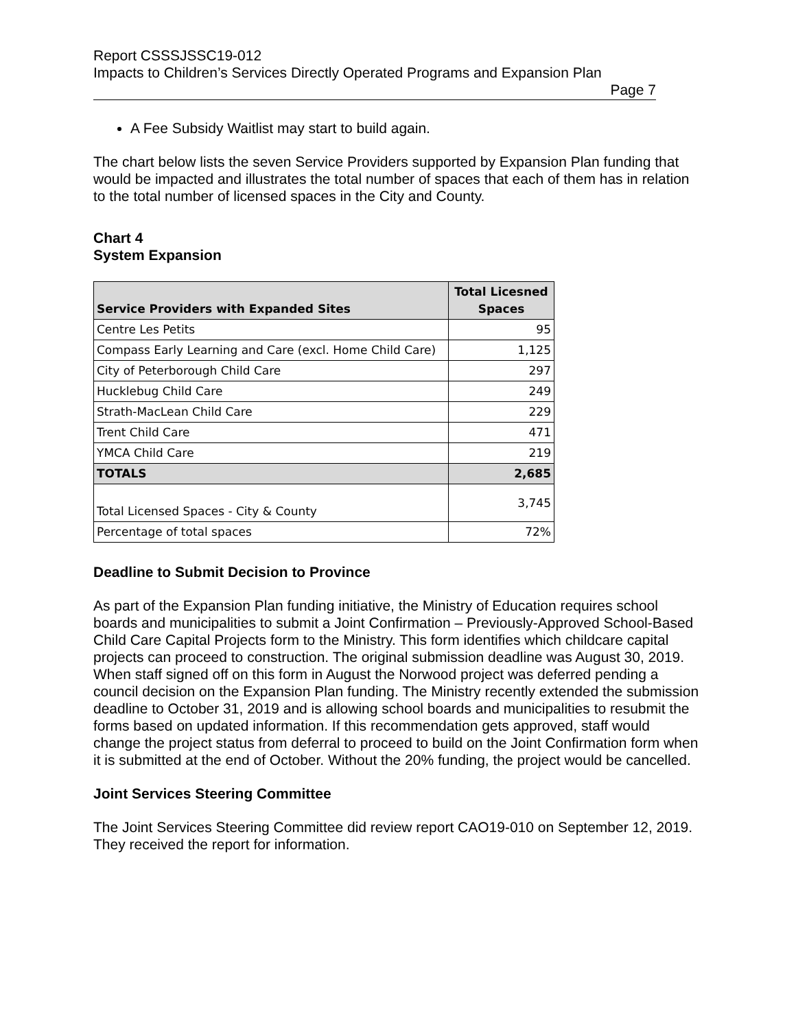Report CSSSJSSC19-012
Impacts to Children’s Services Directly Operated Programs and Expansion Plan
Page 7
A Fee Subsidy Waitlist may start to build again.
The chart below lists the seven Service Providers supported by Expansion Plan funding that would be impacted and illustrates the total number of spaces that each of them has in relation to the total number of licensed spaces in the City and County.
Chart 4
System Expansion
| Service Providers with Expanded Sites | Total Licesned Spaces |
| --- | --- |
| Centre Les Petits | 95 |
| Compass Early Learning and Care (excl. Home Child Care) | 1,125 |
| City of Peterborough Child Care | 297 |
| Hucklebug Child Care | 249 |
| Strath-MacLean Child Care | 229 |
| Trent Child Care | 471 |
| YMCA Child Care | 219 |
| TOTALS | 2,685 |
| Total Licensed Spaces - City & County | 3,745 |
| Percentage of total spaces | 72% |
Deadline to Submit Decision to Province
As part of the Expansion Plan funding initiative, the Ministry of Education requires school boards and municipalities to submit a Joint Confirmation – Previously-Approved School-Based Child Care Capital Projects form to the Ministry. This form identifies which childcare capital projects can proceed to construction. The original submission deadline was August 30, 2019. When staff signed off on this form in August the Norwood project was deferred pending a council decision on the Expansion Plan funding. The Ministry recently extended the submission deadline to October 31, 2019 and is allowing school boards and municipalities to resubmit the forms based on updated information. If this recommendation gets approved, staff would change the project status from deferral to proceed to build on the Joint Confirmation form when it is submitted at the end of October. Without the 20% funding, the project would be cancelled.
Joint Services Steering Committee
The Joint Services Steering Committee did review report CAO19-010 on September 12, 2019. They received the report for information.